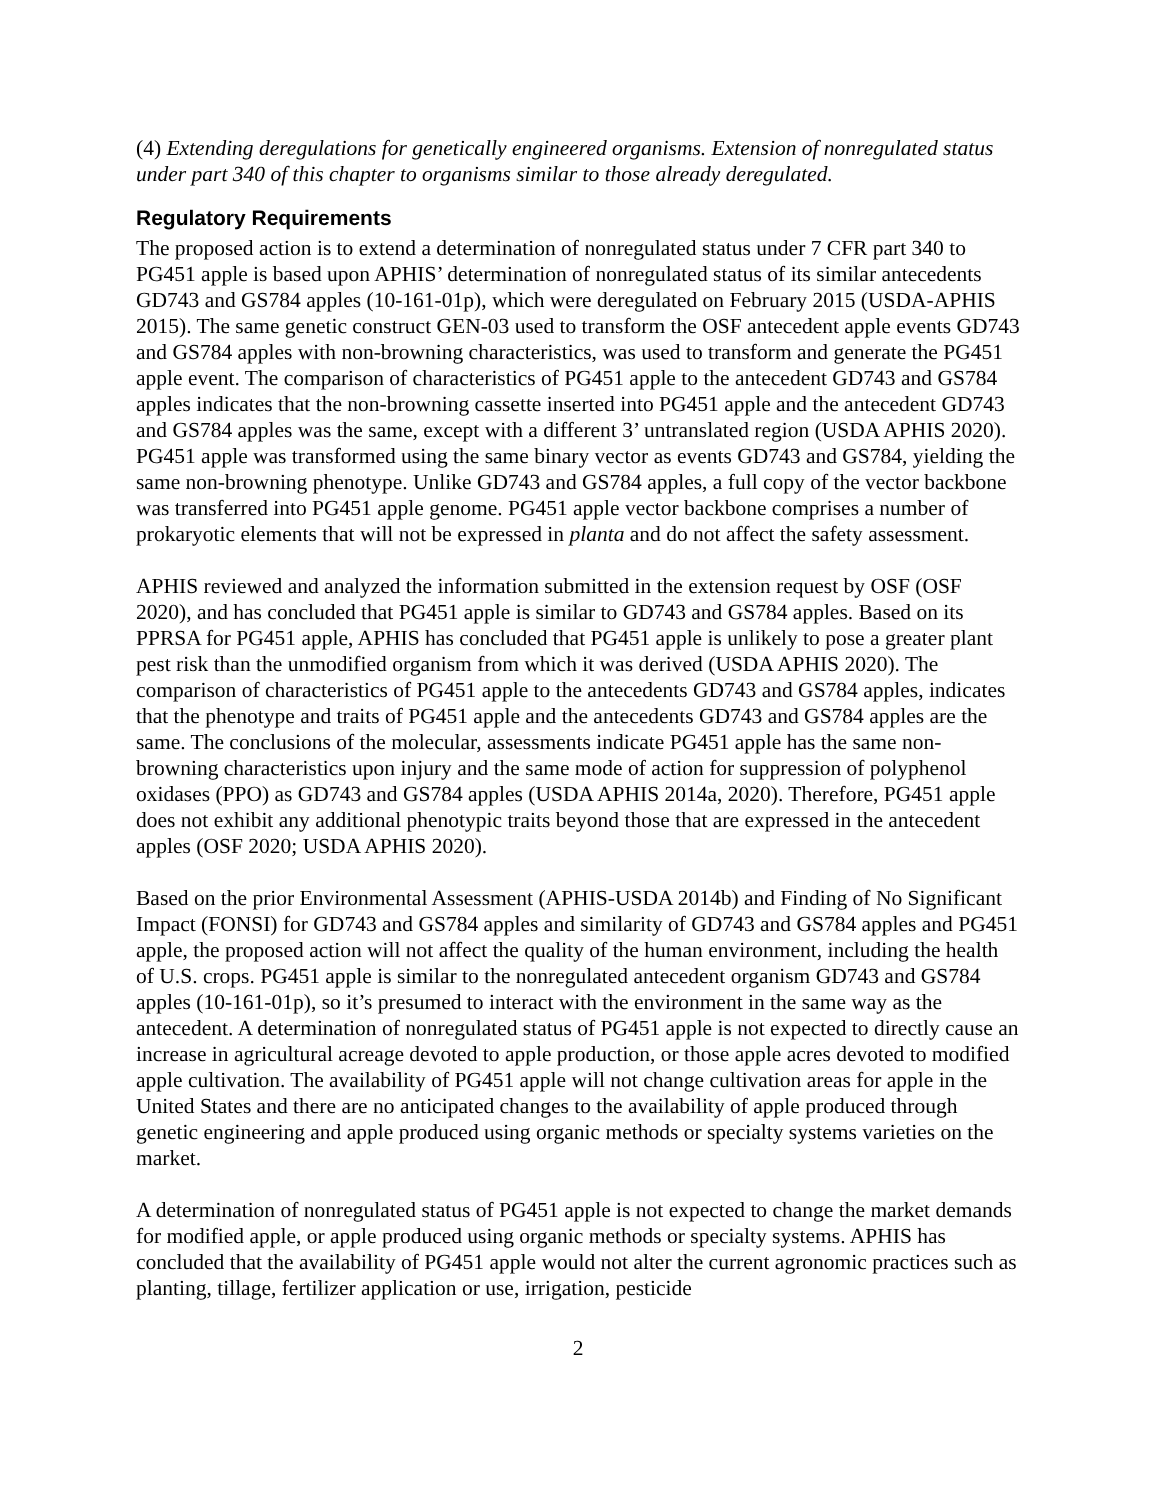(4) Extending deregulations for genetically engineered organisms. Extension of nonregulated status under part 340 of this chapter to organisms similar to those already deregulated.
Regulatory Requirements
The proposed action is to extend a determination of nonregulated status under 7 CFR part 340 to PG451 apple is based upon APHIS’ determination of nonregulated status of its similar antecedents GD743 and GS784 apples (10-161-01p), which were deregulated on February 2015 (USDA-APHIS 2015). The same genetic construct GEN-03 used to transform the OSF antecedent apple events GD743 and GS784 apples with non-browning characteristics, was used to transform and generate the PG451 apple event. The comparison of characteristics of PG451 apple to the antecedent GD743 and GS784 apples indicates that the non-browning cassette inserted into PG451 apple and the antecedent GD743 and GS784 apples was the same, except with a different 3’ untranslated region (USDA APHIS 2020). PG451 apple was transformed using the same binary vector as events GD743 and GS784, yielding the same non-browning phenotype. Unlike GD743 and GS784 apples, a full copy of the vector backbone was transferred into PG451 apple genome. PG451 apple vector backbone comprises a number of prokaryotic elements that will not be expressed in planta and do not affect the safety assessment.
APHIS reviewed and analyzed the information submitted in the extension request by OSF (OSF 2020), and has concluded that PG451 apple is similar to GD743 and GS784 apples. Based on its PPRSA for PG451 apple, APHIS has concluded that PG451 apple is unlikely to pose a greater plant pest risk than the unmodified organism from which it was derived (USDA APHIS 2020). The comparison of characteristics of PG451 apple to the antecedents GD743 and GS784 apples, indicates that the phenotype and traits of PG451 apple and the antecedents GD743 and GS784 apples are the same. The conclusions of the molecular, assessments indicate PG451 apple has the same non-browning characteristics upon injury and the same mode of action for suppression of polyphenol oxidases (PPO) as GD743 and GS784 apples (USDA APHIS 2014a, 2020). Therefore, PG451 apple does not exhibit any additional phenotypic traits beyond those that are expressed in the antecedent apples (OSF 2020; USDA APHIS 2020).
Based on the prior Environmental Assessment (APHIS-USDA 2014b) and Finding of No Significant Impact (FONSI) for GD743 and GS784 apples and similarity of GD743 and GS784 apples and PG451 apple, the proposed action will not affect the quality of the human environment, including the health of U.S. crops. PG451 apple is similar to the nonregulated antecedent organism GD743 and GS784 apples (10-161-01p), so it’s presumed to interact with the environment in the same way as the antecedent. A determination of nonregulated status of PG451 apple is not expected to directly cause an increase in agricultural acreage devoted to apple production, or those apple acres devoted to modified apple cultivation. The availability of PG451 apple will not change cultivation areas for apple in the United States and there are no anticipated changes to the availability of apple produced through genetic engineering and apple produced using organic methods or specialty systems varieties on the market.
A determination of nonregulated status of PG451 apple is not expected to change the market demands for modified apple, or apple produced using organic methods or specialty systems. APHIS has concluded that the availability of PG451 apple would not alter the current agronomic practices such as planting, tillage, fertilizer application or use, irrigation, pesticide
2